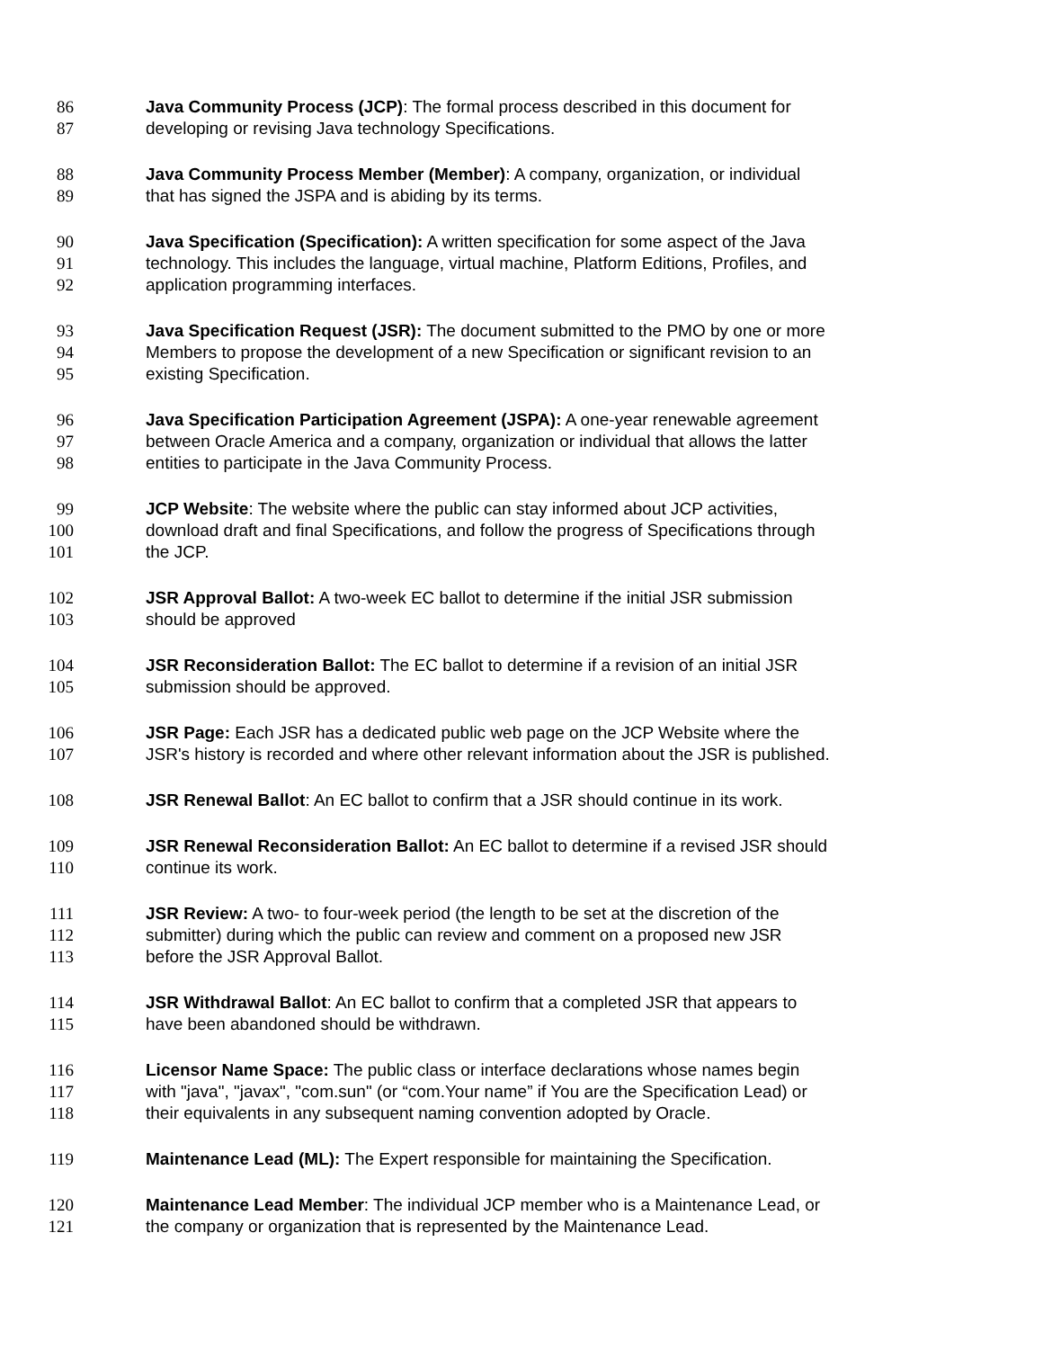86 Java Community Process (JCP): The formal process described in this document for
87 developing or revising Java technology Specifications.
88 Java Community Process Member (Member): A company, organization, or individual
89 that has signed the JSPA and is abiding by its terms.
90 Java Specification (Specification): A written specification for some aspect of the Java
91 technology. This includes the language, virtual machine, Platform Editions, Profiles, and
92 application programming interfaces.
93 Java Specification Request (JSR): The document submitted to the PMO by one or more
94 Members to propose the development of a new Specification or significant revision to an
95 existing Specification.
96 Java Specification Participation Agreement (JSPA): A one-year renewable agreement
97 between Oracle America and a company, organization or individual that allows the latter
98 entities to participate in the Java Community Process.
99 JCP Website: The website where the public can stay informed about JCP activities,
100 download draft and final Specifications, and follow the progress of Specifications through
101 the JCP.
102 JSR Approval Ballot: A two-week EC ballot to determine if the initial JSR submission
103 should be approved
104 JSR Reconsideration Ballot: The EC ballot to determine if a revision of an initial JSR
105 submission should be approved.
106 JSR Page: Each JSR has a dedicated public web page on the JCP Website where the
107 JSR's history is recorded and where other relevant information about the JSR is published.
108 JSR Renewal Ballot: An EC ballot to confirm that a JSR should continue in its work.
109 JSR Renewal Reconsideration Ballot: An EC ballot to determine if a revised JSR should
110 continue its work.
111 JSR Review: A two- to four-week period (the length to be set at the discretion of the
112 submitter) during which the public can review and comment on a proposed new JSR
113 before the JSR Approval Ballot.
114 JSR Withdrawal Ballot: An EC ballot to confirm that a completed JSR that appears to
115 have been abandoned should be withdrawn.
116 Licensor Name Space: The public class or interface declarations whose names begin
117 with "java", "javax", "com.sun" (or “com.Your name” if You are the Specification Lead) or
118 their equivalents in any subsequent naming convention adopted by Oracle.
119 Maintenance Lead (ML): The Expert responsible for maintaining the Specification.
120 Maintenance Lead Member: The individual JCP member who is a Maintenance Lead, or
121 the company or organization that is represented by the Maintenance Lead.